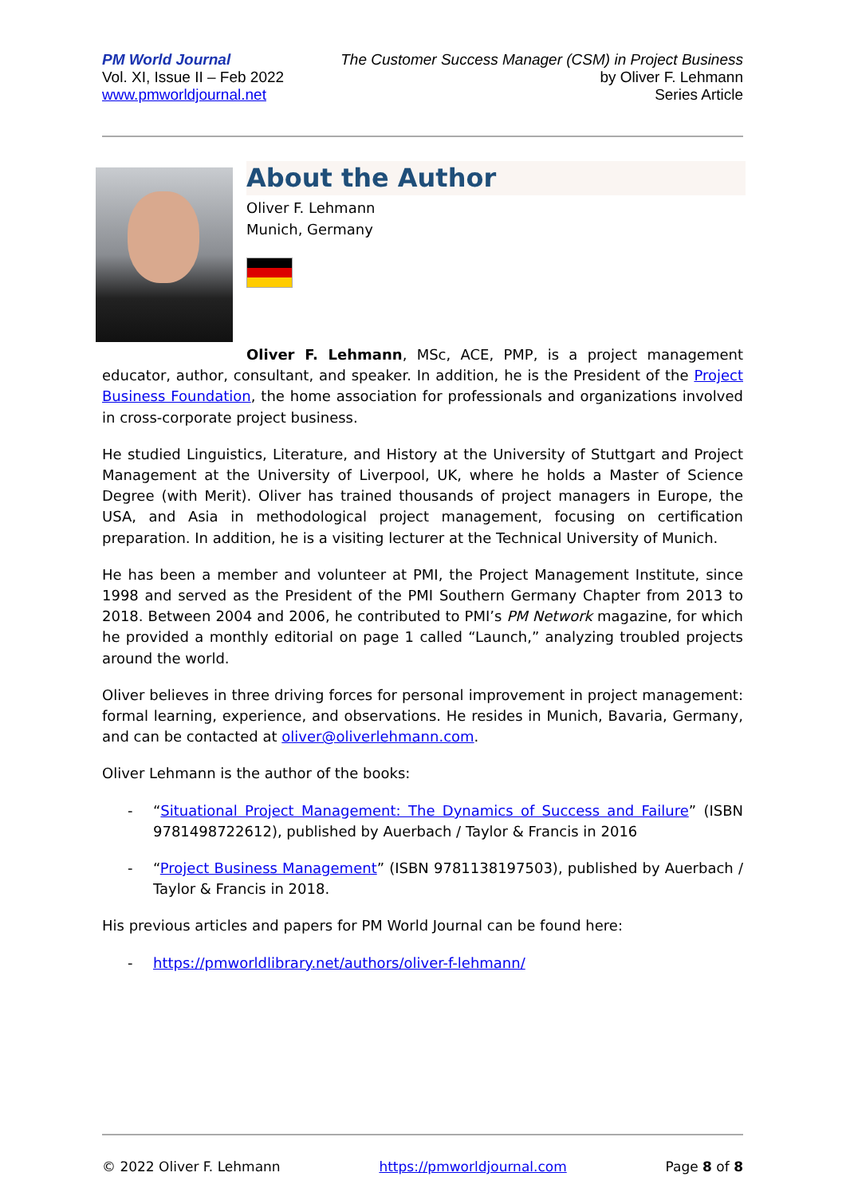PM World Journal
Vol. XI, Issue II – Feb 2022
www.pmworldjournal.net
The Customer Success Manager (CSM) in Project Business
by Oliver F. Lehmann
Series Article
About the Author
Oliver F. Lehmann
Munich, Germany
Oliver F. Lehmann, MSc, ACE, PMP, is a project management educator, author, consultant, and speaker. In addition, he is the President of the Project Business Foundation, the home association for professionals and organizations involved in cross-corporate project business.
He studied Linguistics, Literature, and History at the University of Stuttgart and Project Management at the University of Liverpool, UK, where he holds a Master of Science Degree (with Merit). Oliver has trained thousands of project managers in Europe, the USA, and Asia in methodological project management, focusing on certification preparation. In addition, he is a visiting lecturer at the Technical University of Munich.
He has been a member and volunteer at PMI, the Project Management Institute, since 1998 and served as the President of the PMI Southern Germany Chapter from 2013 to 2018. Between 2004 and 2006, he contributed to PMI’s PM Network magazine, for which he provided a monthly editorial on page 1 called “Launch,” analyzing troubled projects around the world.
Oliver believes in three driving forces for personal improvement in project management: formal learning, experience, and observations. He resides in Munich, Bavaria, Germany, and can be contacted at oliver@oliverlehmann.com.
Oliver Lehmann is the author of the books:
- “Situational Project Management: The Dynamics of Success and Failure” (ISBN 9781498722612), published by Auerbach / Taylor & Francis in 2016
- “Project Business Management” (ISBN 9781138197503), published by Auerbach / Taylor & Francis in 2018.
His previous articles and papers for PM World Journal can be found here:
- https://pmworldlibrary.net/authors/oliver-f-lehmann/
© 2022 Oliver F. Lehmann https://pmworldjournal.com Page 8 of 8